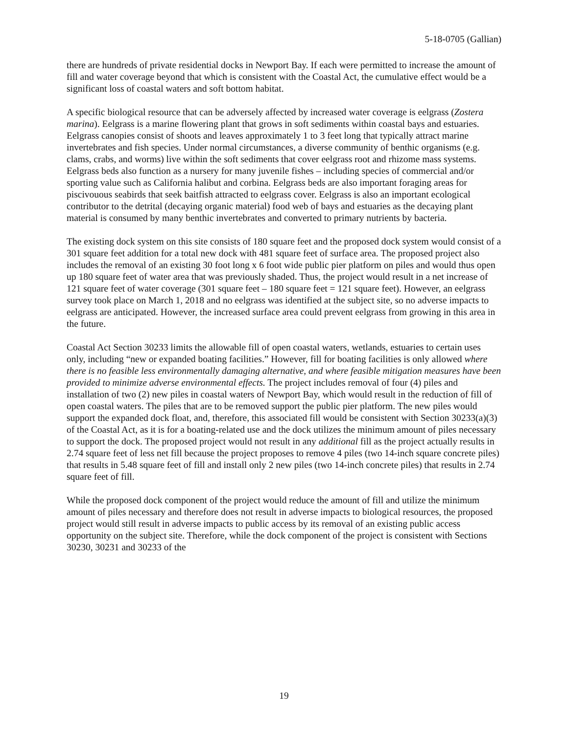5-18-0705 (Gallian)
there are hundreds of private residential docks in Newport Bay. If each were permitted to increase the amount of fill and water coverage beyond that which is consistent with the Coastal Act, the cumulative effect would be a significant loss of coastal waters and soft bottom habitat.
A specific biological resource that can be adversely affected by increased water coverage is eelgrass (Zostera marina). Eelgrass is a marine flowering plant that grows in soft sediments within coastal bays and estuaries. Eelgrass canopies consist of shoots and leaves approximately 1 to 3 feet long that typically attract marine invertebrates and fish species. Under normal circumstances, a diverse community of benthic organisms (e.g. clams, crabs, and worms) live within the soft sediments that cover eelgrass root and rhizome mass systems. Eelgrass beds also function as a nursery for many juvenile fishes – including species of commercial and/or sporting value such as California halibut and corbina. Eelgrass beds are also important foraging areas for piscivouous seabirds that seek baitfish attracted to eelgrass cover. Eelgrass is also an important ecological contributor to the detrital (decaying organic material) food web of bays and estuaries as the decaying plant material is consumed by many benthic invertebrates and converted to primary nutrients by bacteria.
The existing dock system on this site consists of 180 square feet and the proposed dock system would consist of a 301 square feet addition for a total new dock with 481 square feet of surface area. The proposed project also includes the removal of an existing 30 foot long x 6 foot wide public pier platform on piles and would thus open up 180 square feet of water area that was previously shaded. Thus, the project would result in a net increase of 121 square feet of water coverage (301 square feet – 180 square feet = 121 square feet). However, an eelgrass survey took place on March 1, 2018 and no eelgrass was identified at the subject site, so no adverse impacts to eelgrass are anticipated. However, the increased surface area could prevent eelgrass from growing in this area in the future.
Coastal Act Section 30233 limits the allowable fill of open coastal waters, wetlands, estuaries to certain uses only, including “new or expanded boating facilities.” However, fill for boating facilities is only allowed where there is no feasible less environmentally damaging alternative, and where feasible mitigation measures have been provided to minimize adverse environmental effects. The project includes removal of four (4) piles and installation of two (2) new piles in coastal waters of Newport Bay, which would result in the reduction of fill of open coastal waters. The piles that are to be removed support the public pier platform. The new piles would support the expanded dock float, and, therefore, this associated fill would be consistent with Section 30233(a)(3) of the Coastal Act, as it is for a boating-related use and the dock utilizes the minimum amount of piles necessary to support the dock. The proposed project would not result in any additional fill as the project actually results in 2.74 square feet of less net fill because the project proposes to remove 4 piles (two 14-inch square concrete piles) that results in 5.48 square feet of fill and install only 2 new piles (two 14-inch concrete piles) that results in 2.74 square feet of fill.
While the proposed dock component of the project would reduce the amount of fill and utilize the minimum amount of piles necessary and therefore does not result in adverse impacts to biological resources, the proposed project would still result in adverse impacts to public access by its removal of an existing public access opportunity on the subject site. Therefore, while the dock component of the project is consistent with Sections 30230, 30231 and 30233 of the
19